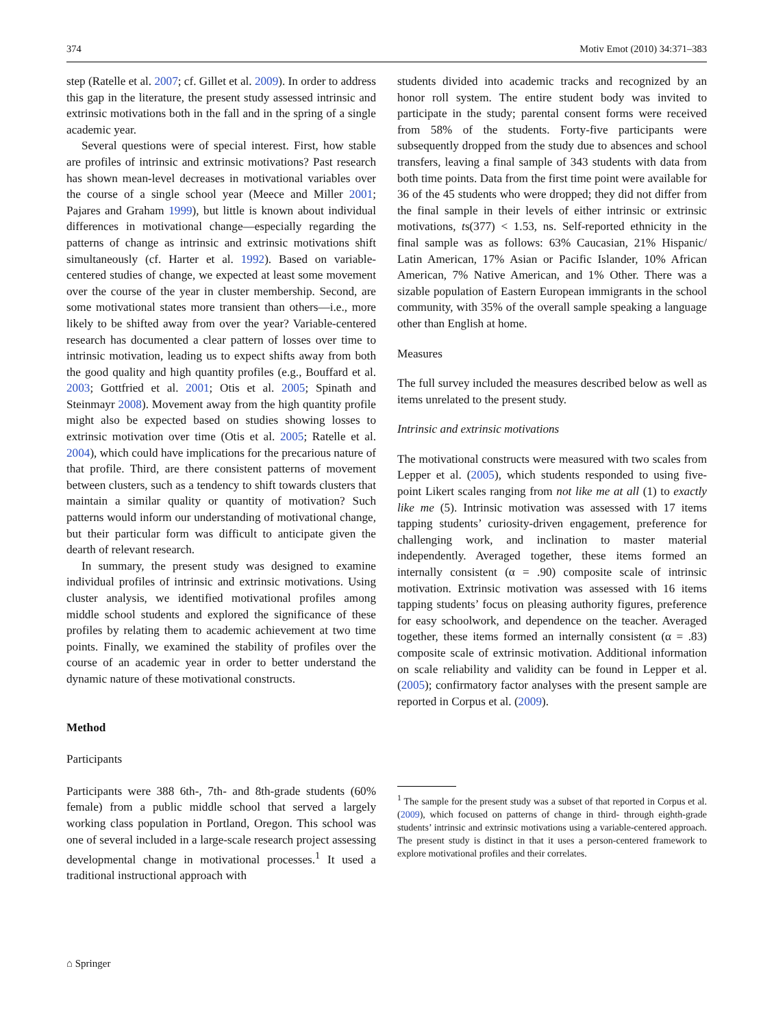374 Motiv Emot (2010) 34:371–383
step (Ratelle et al. 2007; cf. Gillet et al. 2009). In order to address this gap in the literature, the present study assessed intrinsic and extrinsic motivations both in the fall and in the spring of a single academic year.
Several questions were of special interest. First, how stable are profiles of intrinsic and extrinsic motivations? Past research has shown mean-level decreases in motivational variables over the course of a single school year (Meece and Miller 2001; Pajares and Graham 1999), but little is known about individual differences in motivational change—especially regarding the patterns of change as intrinsic and extrinsic motivations shift simultaneously (cf. Harter et al. 1992). Based on variable-centered studies of change, we expected at least some movement over the course of the year in cluster membership. Second, are some motivational states more transient than others—i.e., more likely to be shifted away from over the year? Variable-centered research has documented a clear pattern of losses over time to intrinsic motivation, leading us to expect shifts away from both the good quality and high quantity profiles (e.g., Bouffard et al. 2003; Gottfried et al. 2001; Otis et al. 2005; Spinath and Steinmayr 2008). Movement away from the high quantity profile might also be expected based on studies showing losses to extrinsic motivation over time (Otis et al. 2005; Ratelle et al. 2004), which could have implications for the precarious nature of that profile. Third, are there consistent patterns of movement between clusters, such as a tendency to shift towards clusters that maintain a similar quality or quantity of motivation? Such patterns would inform our understanding of motivational change, but their particular form was difficult to anticipate given the dearth of relevant research.
In summary, the present study was designed to examine individual profiles of intrinsic and extrinsic motivations. Using cluster analysis, we identified motivational profiles among middle school students and explored the significance of these profiles by relating them to academic achievement at two time points. Finally, we examined the stability of profiles over the course of an academic year in order to better understand the dynamic nature of these motivational constructs.
Method
Participants
Participants were 388 6th-, 7th- and 8th-grade students (60% female) from a public middle school that served a largely working class population in Portland, Oregon. This school was one of several included in a large-scale research project assessing developmental change in motivational processes.<sup>1</sup> It used a traditional instructional approach with
students divided into academic tracks and recognized by an honor roll system. The entire student body was invited to participate in the study; parental consent forms were received from 58% of the students. Forty-five participants were subsequently dropped from the study due to absences and school transfers, leaving a final sample of 343 students with data from both time points. Data from the first time point were available for 36 of the 45 students who were dropped; they did not differ from the final sample in their levels of either intrinsic or extrinsic motivations, ts(377) < 1.53, ns. Self-reported ethnicity in the final sample was as follows: 63% Caucasian, 21% Hispanic/ Latin American, 17% Asian or Pacific Islander, 10% African American, 7% Native American, and 1% Other. There was a sizable population of Eastern European immigrants in the school community, with 35% of the overall sample speaking a language other than English at home.
Measures
The full survey included the measures described below as well as items unrelated to the present study.
Intrinsic and extrinsic motivations
The motivational constructs were measured with two scales from Lepper et al. (2005), which students responded to using five-point Likert scales ranging from not like me at all (1) to exactly like me (5). Intrinsic motivation was assessed with 17 items tapping students’ curiosity-driven engagement, preference for challenging work, and inclination to master material independently. Averaged together, these items formed an internally consistent (α = .90) composite scale of intrinsic motivation. Extrinsic motivation was assessed with 16 items tapping students’ focus on pleasing authority figures, preference for easy schoolwork, and dependence on the teacher. Averaged together, these items formed an internally consistent (α = .83) composite scale of extrinsic motivation. Additional information on scale reliability and validity can be found in Lepper et al. (2005); confirmatory factor analyses with the present sample are reported in Corpus et al. (2009).
<sup>1</sup> The sample for the present study was a subset of that reported in Corpus et al. (2009), which focused on patterns of change in third- through eighth-grade students’ intrinsic and extrinsic motivations using a variable-centered approach. The present study is distinct in that it uses a person-centered framework to explore motivational profiles and their correlates.
⌂ Springer